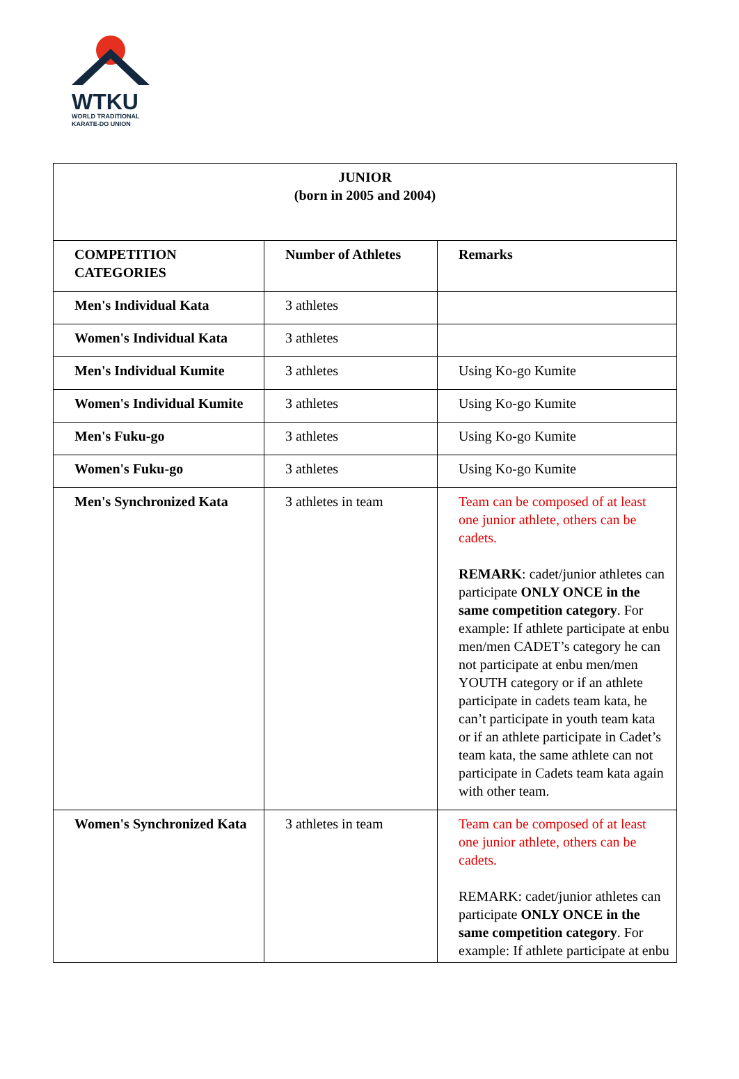WTKU
WORLD TRADITIONAL
KARATE-DO UNION
| JUNIOR (born in 2005 and 2004) | | |
| COMPETITION CATEGORIES | Number of Athletes | Remarks |
| Men's Individual Kata | 3 athletes | |
| Women's Individual Kata | 3 athletes | |
| Men's Individual Kumite | 3 athletes | Using Ko-go Kumite |
| Women's Individual Kumite | 3 athletes | Using Ko-go Kumite |
| Men's Fuku-go | 3 athletes | Using Ko-go Kumite |
| Women's Fuku-go | 3 athletes | Using Ko-go Kumite |
| Men's Synchronized Kata | 3 athletes in team | Team can be composed of at least one junior athlete, others can be cadets. REMARK : cadet/junior athletes can participate ONLY ONCE in the same competition category . For example: If athlete participate at enbu men/men CADET’s category he can not participate at enbu men/men YOUTH category or if an athlete participate in cadets team kata, he can’t participate in youth team kata or if an athlete participate in Cadet’s team kata, the same athlete can not participate in Cadets team kata again with other team. |
| Women's Synchronized Kata | 3 athletes in team | Team can be composed of at least one junior athlete, others can be cadets. REMARK: cadet/junior athletes can participate ONLY ONCE in the same competition category . For example: If athlete participate at enbu |